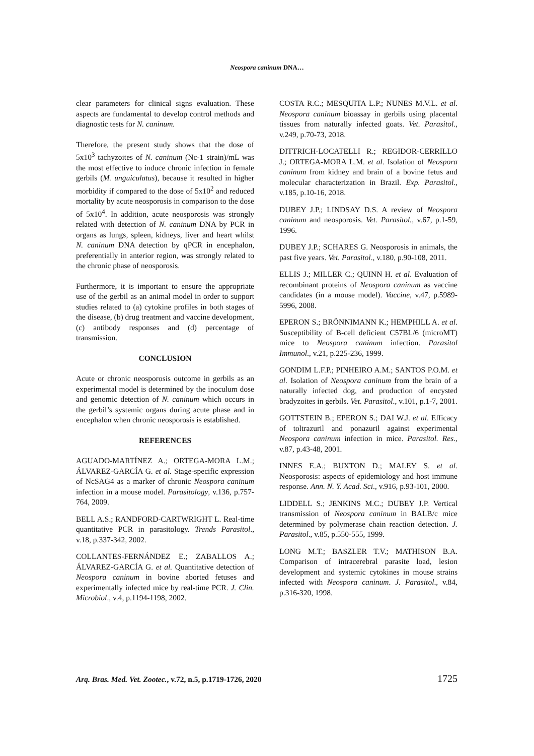Neospora caninum DNA…
clear parameters for clinical signs evaluation. These aspects are fundamental to develop control methods and diagnostic tests for N. caninum.
Therefore, the present study shows that the dose of 5x10<sup>3</sup> tachyzoites of N. caninum (Nc-1 strain)/mL was the most effective to induce chronic infection in female gerbils (M. unguiculatus), because it resulted in higher morbidity if compared to the dose of 5x10<sup>2</sup> and reduced mortality by acute neosporosis in comparison to the dose of 5x10<sup>4</sup>. In addition, acute neosporosis was strongly related with detection of N. caninum DNA by PCR in organs as lungs, spleen, kidneys, liver and heart whilst N. caninum DNA detection by qPCR in encephalon, preferentially in anterior region, was strongly related to the chronic phase of neosporosis.
Furthermore, it is important to ensure the appropriate use of the gerbil as an animal model in order to support studies related to (a) cytokine profiles in both stages of the disease, (b) drug treatment and vaccine development, (c) antibody responses and (d) percentage of transmission.
CONCLUSION
Acute or chronic neosporosis outcome in gerbils as an experimental model is determined by the inoculum dose and genomic detection of N. caninum which occurs in the gerbil’s systemic organs during acute phase and in encephalon when chronic neosporosis is established.
REFERENCES
AGUADO-MARTÍNEZ A.; ORTEGA-MORA L.M.; ÁLVAREZ-GARCÍA G. et al. Stage-specific expression of NcSAG4 as a marker of chronic Neospora caninum infection in a mouse model. Parasitology, v.136, p.757-764, 2009.
BELL A.S.; RANDFORD-CARTWRIGHT L. Real-time quantitative PCR in parasitology. Trends Parasitol., v.18, p.337-342, 2002.
COLLANTES-FERNÁNDEZ E.; ZABALLOS A.; ÁLVAREZ-GARCÍA G. et al. Quantitative detection of Neospora caninum in bovine aborted fetuses and experimentally infected mice by real-time PCR. J. Clin. Microbiol., v.4, p.1194-1198, 2002.
COSTA R.C.; MESQUITA L.P.; NUNES M.V.L. et al. Neospora caninum bioassay in gerbils using placental tissues from naturally infected goats. Vet. Parasitol., v.249, p.70-73, 2018.
DITTRICH-LOCATELLI R.; REGIDOR-CERRILLO J.; ORTEGA-MORA L.M. et al. Isolation of Neospora caninum from kidney and brain of a bovine fetus and molecular characterization in Brazil. Exp. Parasitol., v.185, p.10-16, 2018.
DUBEY J.P.; LINDSAY D.S. A review of Neospora caninum and neosporosis. Vet. Parasitol., v.67, p.1-59, 1996.
DUBEY J.P.; SCHARES G. Neosporosis in animals, the past five years. Vet. Parasitol., v.180, p.90-108, 2011.
ELLIS J.; MILLER C.; QUINN H. et al. Evaluation of recombinant proteins of Neospora caninum as vaccine candidates (in a mouse model). Vaccine, v.47, p.5989-5996, 2008.
EPERON S.; BRÖNNIMANN K.; HEMPHILL A. et al. Susceptibility of B-cell deficient C57BL/6 (microMT) mice to Neospora caninum infection. Parasitol Immunol., v.21, p.225-236, 1999.
GONDIM L.F.P.; PINHEIRO A.M.; SANTOS P.O.M. et al. Isolation of Neospora caninum from the brain of a naturally infected dog, and production of encysted bradyzoites in gerbils. Vet. Parasitol., v.101, p.1-7, 2001.
GOTTSTEIN B.; EPERON S.; DAI W.J. et al. Efficacy of toltrazuril and ponazuril against experimental Neospora caninum infection in mice. Parasitol. Res., v.87, p.43-48, 2001.
INNES E.A.; BUXTON D.; MALEY S. et al. Neosporosis: aspects of epidemiology and host immune response. Ann. N. Y. Acad. Sci., v.916, p.93-101, 2000.
LIDDELL S.; JENKINS M.C.; DUBEY J.P. Vertical transmission of Neospora caninum in BALB/c mice determined by polymerase chain reaction detection. J. Parasitol., v.85, p.550-555, 1999.
LONG M.T.; BASZLER T.V.; MATHISON B.A. Comparison of intracerebral parasite load, lesion development and systemic cytokines in mouse strains infected with Neospora caninum. J. Parasitol., v.84, p.316-320, 1998.
Arq. Bras. Med. Vet. Zootec., v.72, n.5, p.1719-1726, 2020 1725